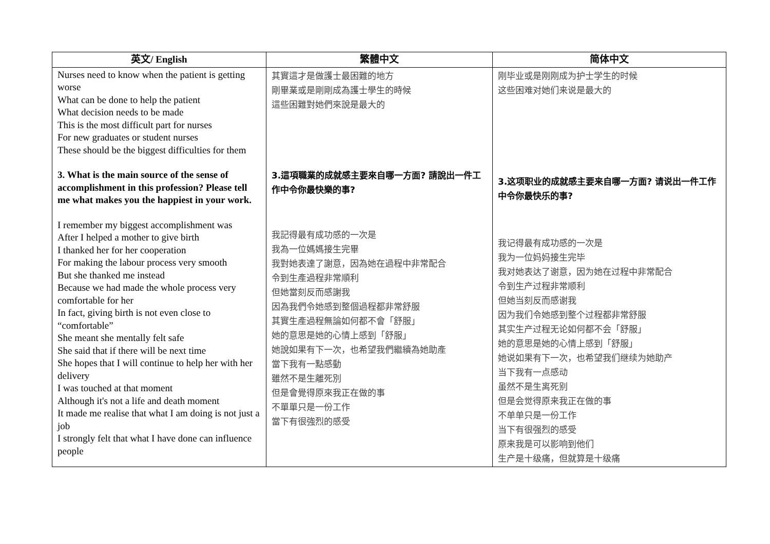| 英文/ English | 繁體中文 | 简体中文 |
| --- | --- | --- |
| Nurses need to know when the patient is getting worse What can be done to help the patient What decision needs to be made This is the most difficult part for nurses For new graduates or student nurses These should be the biggest difficulties for them 3. What is the main source of the sense of accomplishment in this profession? Please tell me what makes you the happiest in your work. I remember my biggest accomplishment was After I helped a mother to give birth I thanked her for her cooperation For making the labour process very smooth But she thanked me instead Because we had made the whole process very comfortable for her In fact, giving birth is not even close to “comfortable” She meant she mentally felt safe She said that if there will be next time She hopes that I will continue to help her with her delivery I was touched at that moment Although it's not a life and death moment It made me realise that what I am doing is not just a job I strongly felt that what I have done can influence people | 其實這才是做護士最困難的地方 剛畢業或是剛剛成為護士學生的時候 這些困難對她們來說是最大的 3.這項職業的成就感主要來自哪一方面? 請說出一件工作中令你最快樂的事? 我記得最有成功感的一次是 我為一位媽媽接生完畢 我對她表達了謝意，因為她在過程中非常配合 令到生產過程非常順利 但她當刻反而感謝我 因為我們令她感到整個過程都非常舒服 其實生產過程無論如何都不會「舒服」 她的意思是她的心情上感到「舒服」 她說如果有下一次，也希望我們繼續為她助產 當下我有一點感動 雖然不是生離死別 但是會覺得原來我正在做的事 不單單只是一份工作 當下有很強烈的感受 | 刚毕业或是刚刚成为护士学生的时候 这些困难对她们来说是最大的 3.这项职业的成就感主要来自哪一方面? 请说出一件工作中令你最快乐的事? 我记得最有成功感的一次是 我为一位妈妈接生完毕 我对她表达了谢意，因为她在过程中非常配合 令到生产过程非常顺利 但她当刻反而感谢我 因为我们令她感到整个过程都非常舒服 其实生产过程无论如何都不会「舒服」 她的意思是她的心情上感到「舒服」 她说如果有下一次，也希望我们继续为她助产 当下我有一点感动 虽然不是生离死别 但是会觉得原来我正在做的事 不单单只是一份工作 当下有很强烈的感受 原来我是可以影响到他们 生产是十级痛，但就算是十级痛 |